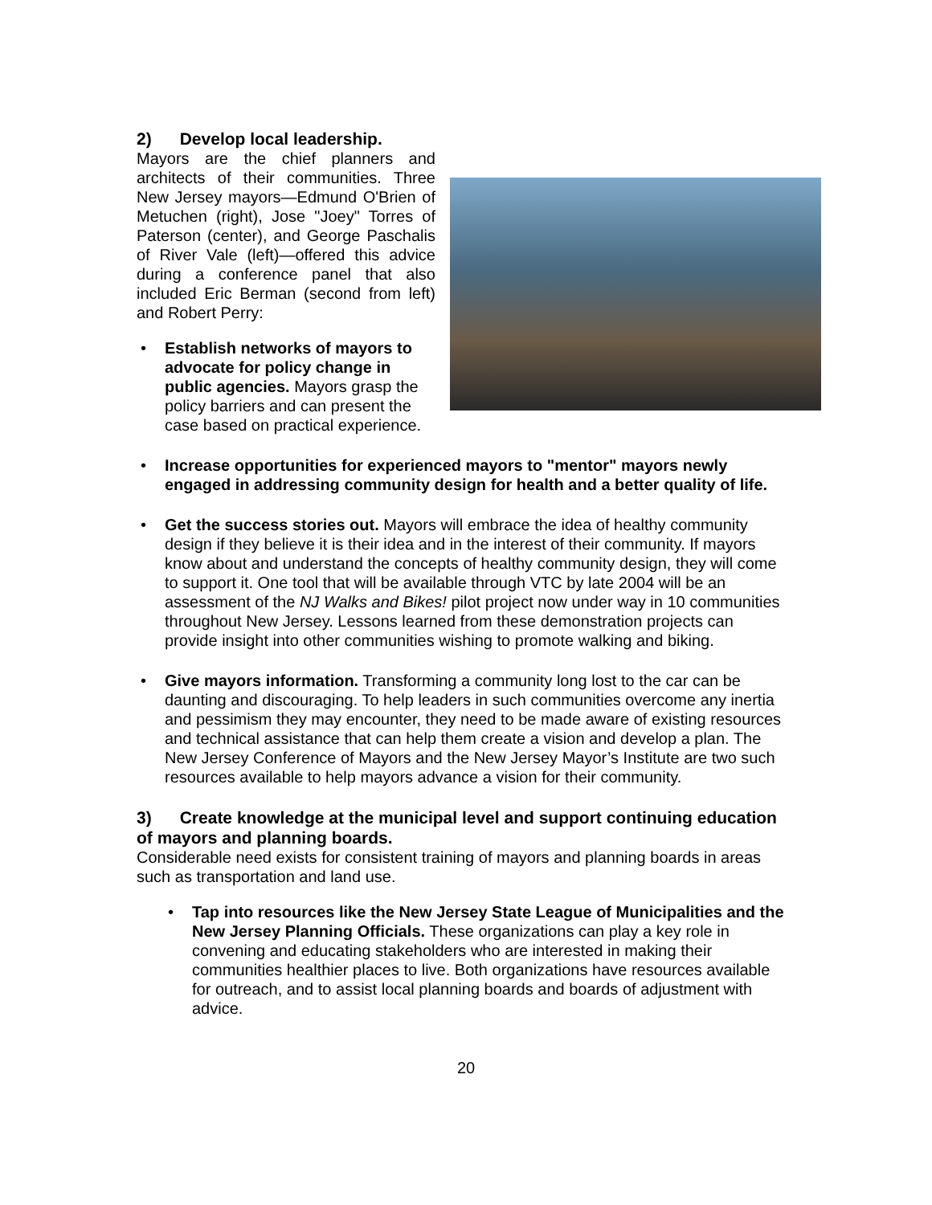2) Develop local leadership.
Mayors are the chief planners and architects of their communities. Three New Jersey mayors—Edmund O'Brien of Metuchen (right), Jose "Joey" Torres of Paterson (center), and George Paschalis of River Vale (left)—offered this advice during a conference panel that also included Eric Berman (second from left) and Robert Perry:
• Establish networks of mayors to advocate for policy change in public agencies. Mayors grasp the policy barriers and can present the case based on practical experience.
• Increase opportunities for experienced mayors to "mentor" mayors newly engaged in addressing community design for health and a better quality of life.
• Get the success stories out. Mayors will embrace the idea of healthy community design if they believe it is their idea and in the interest of their community. If mayors know about and understand the concepts of healthy community design, they will come to support it. One tool that will be available through VTC by late 2004 will be an assessment of the NJ Walks and Bikes! pilot project now under way in 10 communities throughout New Jersey. Lessons learned from these demonstration projects can provide insight into other communities wishing to promote walking and biking.
• Give mayors information. Transforming a community long lost to the car can be daunting and discouraging. To help leaders in such communities overcome any inertia and pessimism they may encounter, they need to be made aware of existing resources and technical assistance that can help them create a vision and develop a plan. The New Jersey Conference of Mayors and the New Jersey Mayor’s Institute are two such resources available to help mayors advance a vision for their community.
3) Create knowledge at the municipal level and support continuing education of mayors and planning boards.
Considerable need exists for consistent training of mayors and planning boards in areas such as transportation and land use.
• Tap into resources like the New Jersey State League of Municipalities and the New Jersey Planning Officials. These organizations can play a key role in convening and educating stakeholders who are interested in making their communities healthier places to live. Both organizations have resources available for outreach, and to assist local planning boards and boards of adjustment with advice.
20